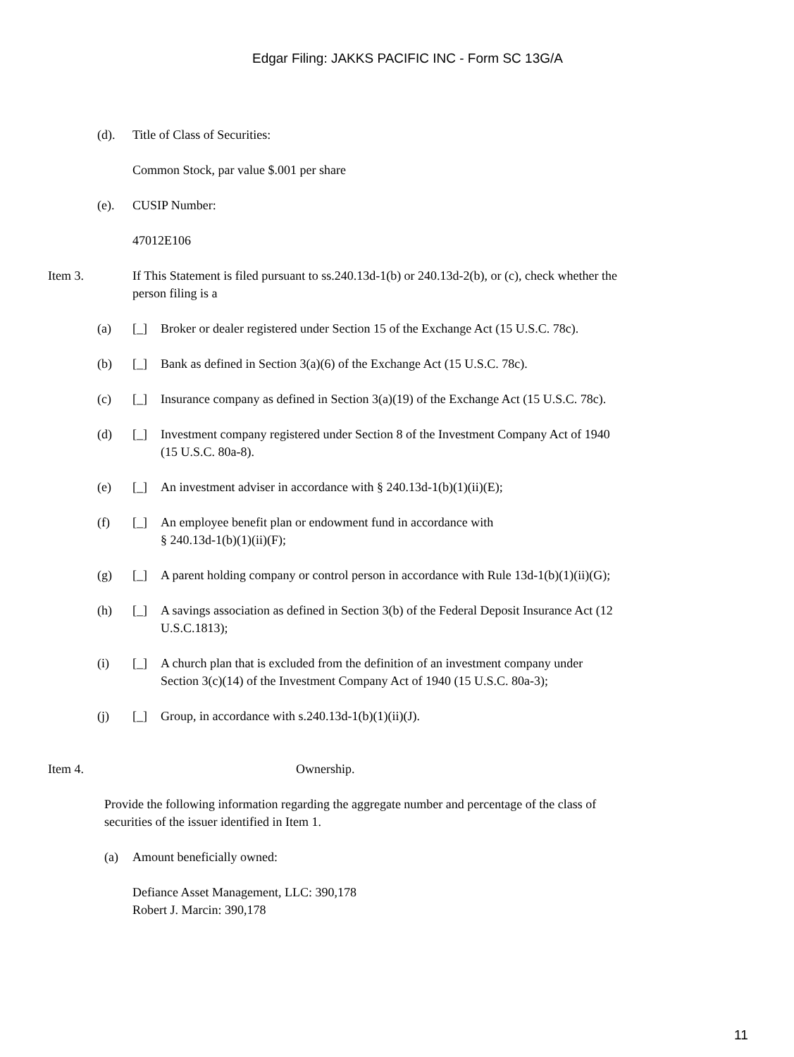Edgar Filing: JAKKS PACIFIC INC - Form SC 13G/A
(d). Title of Class of Securities:
Common Stock, par value $.001 per share
(e). CUSIP Number:
47012E106
Item 3. If This Statement is filed pursuant to ss.240.13d-1(b) or 240.13d-2(b), or (c), check whether the person filing is a
(a) [_] Broker or dealer registered under Section 15 of the Exchange Act (15 U.S.C. 78c).
(b) [_] Bank as defined in Section 3(a)(6) of the Exchange Act (15 U.S.C. 78c).
(c) [_] Insurance company as defined in Section 3(a)(19) of the Exchange Act (15 U.S.C. 78c).
(d) [_] Investment company registered under Section 8 of the Investment Company Act of 1940 (15 U.S.C. 80a-8).
(e) [_] An investment adviser in accordance with § 240.13d-1(b)(1)(ii)(E);
(f) [_] An employee benefit plan or endowment fund in accordance with
§ 240.13d-1(b)(1)(ii)(F);
(g) [_] A parent holding company or control person in accordance with Rule 13d-1(b)(1)(ii)(G);
(h) [_] A savings association as defined in Section 3(b) of the Federal Deposit Insurance Act (12 U.S.C.1813);
(i) [_] A church plan that is excluded from the definition of an investment company under Section 3(c)(14) of the Investment Company Act of 1940 (15 U.S.C. 80a-3);
(j) [_] Group, in accordance with s.240.13d-1(b)(1)(ii)(J).
Item 4. Ownership.
Provide the following information regarding the aggregate number and percentage of the class of securities of the issuer identified in Item 1.
(a) Amount beneficially owned:
Defiance Asset Management, LLC: 390,178
Robert J. Marcin: 390,178
11